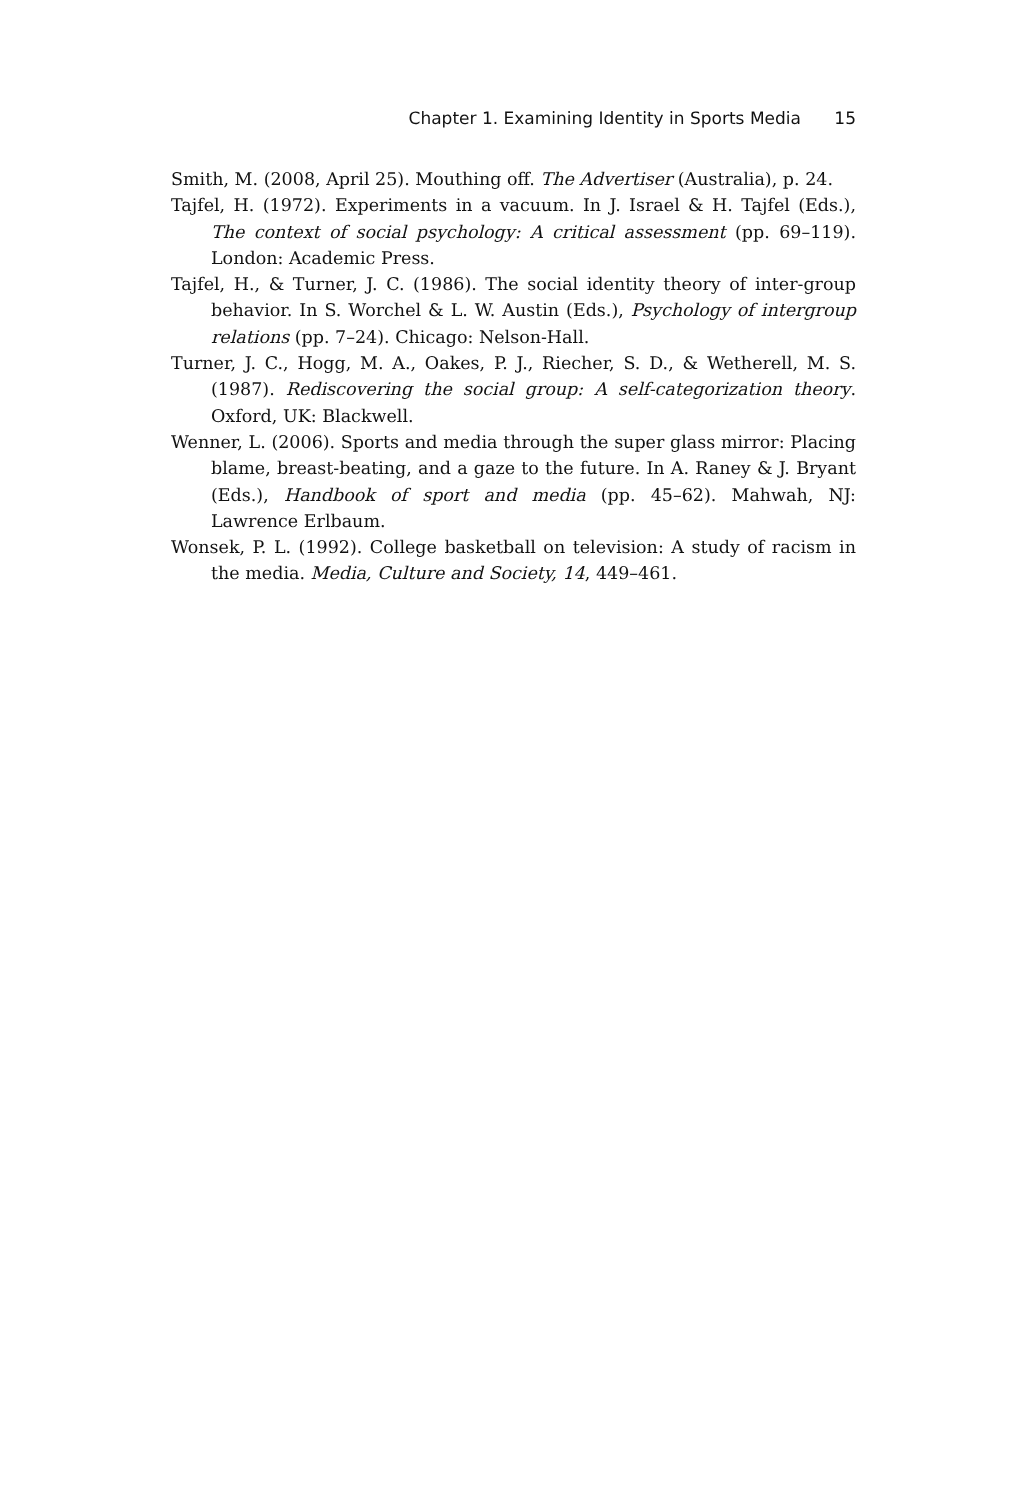Chapter 1. Examining Identity in Sports Media 15
Smith, M. (2008, April 25). Mouthing off. The Advertiser (Australia), p. 24.
Tajfel, H. (1972). Experiments in a vacuum. In J. Israel & H. Tajfel (Eds.), The context of social psychology: A critical assessment (pp. 69–119). London: Academic Press.
Tajfel, H., & Turner, J. C. (1986). The social identity theory of inter-group behavior. In S. Worchel & L. W. Austin (Eds.), Psychology of intergroup relations (pp. 7–24). Chicago: Nelson-Hall.
Turner, J. C., Hogg, M. A., Oakes, P. J., Riecher, S. D., & Wetherell, M. S. (1987). Rediscovering the social group: A self-categorization theory. Oxford, UK: Blackwell.
Wenner, L. (2006). Sports and media through the super glass mirror: Placing blame, breast-beating, and a gaze to the future. In A. Raney & J. Bryant (Eds.), Handbook of sport and media (pp. 45–62). Mahwah, NJ: Lawrence Erlbaum.
Wonsek, P. L. (1992). College basketball on television: A study of racism in the media. Media, Culture and Society, 14, 449–461.